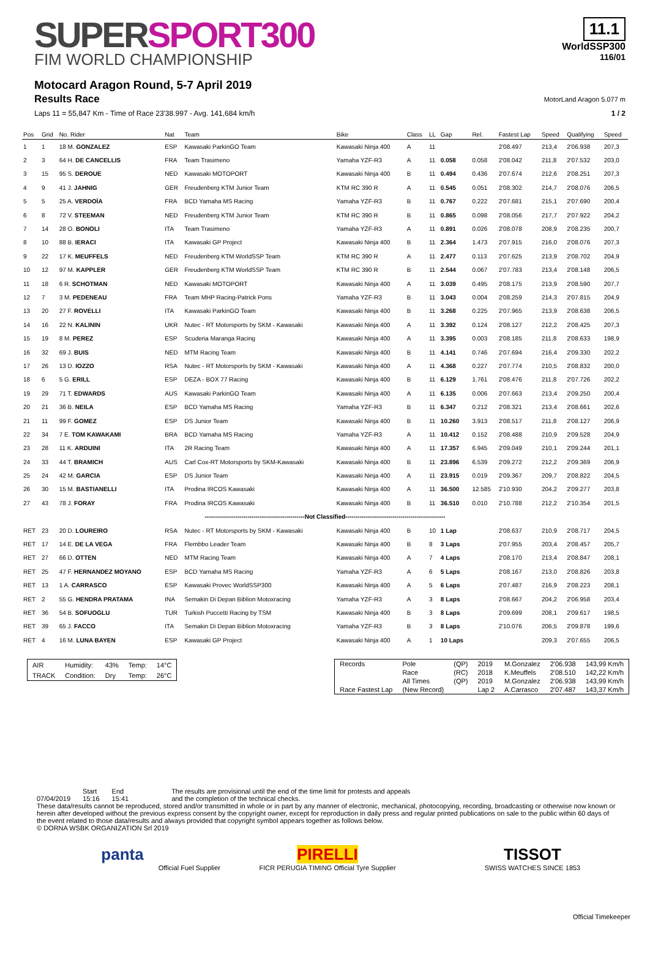SUPER SPORT300
FIM WORLD CHAMPIONSHIP
11.1
WorldSSP300
116/01
Motocard Aragon Round, 5-7 April 2019
Results Race
MotorLand Aragon 5.077 m
Laps 11 = 55,847 Km - Time of Race 23'38.997 - Avg. 141,684 km/h 1 / 2
| Pos | Grid | No. Rider | Nat | Team | Bike | Class | LL | Gap | Rel. | Fastest Lap | Speed | Qualifying | Speed |
| --- | --- | --- | --- | --- | --- | --- | --- | --- | --- | --- | --- | --- | --- |
| 1 | 1 | 18 M. GONZALEZ | ESP | Kawasaki ParkinGO Team | Kawasaki Ninja 400 | A | 11 | | | 2'08.497 | 213,4 | 2'06.938 | 207,3 |
| 2 | 3 | 64 H. DE CANCELLIS | FRA | Team Trasimeno | Yamaha YZF-R3 | A | 11 | 0.058 | 0.058 | 2'08.042 | 211,8 | 2'07.532 | 203,0 |
| 3 | 15 | 95 S. DEROUE | NED | Kawasaki MOTOPORT | Kawasaki Ninja 400 | B | 11 | 0.494 | 0.436 | 2'07.674 | 212,6 | 2'08.251 | 207,3 |
| 4 | 9 | 41 J. JAHNIG | GER | Freudenberg KTM Junior Team | KTM RC 390 R | A | 11 | 0.545 | 0.051 | 2'08.302 | 214,7 | 2'08.076 | 206,5 |
| 5 | 5 | 25 A. VERDOÏA | FRA | BCD Yamaha MS Racing | Yamaha YZF-R3 | B | 11 | 0.767 | 0.222 | 2'07.681 | 215,1 | 2'07.690 | 200,4 |
| 6 | 8 | 72 V. STEEMAN | NED | Freudenberg KTM Junior Team | KTM RC 390 R | B | 11 | 0.865 | 0.098 | 2'08.056 | 217,7 | 2'07.922 | 204,2 |
| 7 | 14 | 28 O. BONOLI | ITA | Team Trasimeno | Yamaha YZF-R3 | A | 11 | 0.891 | 0.026 | 2'08.078 | 208,9 | 2'08.235 | 200,7 |
| 8 | 10 | 88 B. IERACI | ITA | Kawasaki GP Project | Kawasaki Ninja 400 | B | 11 | 2.364 | 1.473 | 2'07.915 | 216,0 | 2'08.076 | 207,3 |
| 9 | 22 | 17 K. MEUFFELS | NED | Freudenberg KTM WorldSSP Team | KTM RC 390 R | A | 11 | 2.477 | 0.113 | 2'07.625 | 213,9 | 2'08.702 | 204,9 |
| 10 | 12 | 97 M. KAPPLER | GER | Freudenberg KTM WorldSSP Team | KTM RC 390 R | B | 11 | 2.544 | 0.067 | 2'07.783 | 213,4 | 2'08.148 | 206,5 |
| 11 | 18 | 6 R. SCHOTMAN | NED | Kawasaki MOTOPORT | Kawasaki Ninja 400 | A | 11 | 3.039 | 0.495 | 2'08.175 | 213,9 | 2'08.590 | 207,7 |
| 12 | 7 | 3 M. PEDENEAU | FRA | Team MHP Racing-Patrick Pons | Yamaha YZF-R3 | B | 11 | 3.043 | 0.004 | 2'08.259 | 214,3 | 2'07.815 | 204,9 |
| 13 | 20 | 27 F. ROVELLI | ITA | Kawasaki ParkinGO Team | Kawasaki Ninja 400 | B | 11 | 3.268 | 0.225 | 2'07.965 | 213,9 | 2'08.638 | 206,5 |
| 14 | 16 | 22 N. KALININ | UKR | Nutec - RT Motorsports by SKM - Kawasaki | Kawasaki Ninja 400 | A | 11 | 3.392 | 0.124 | 2'08.127 | 212,2 | 2'08.425 | 207,3 |
| 15 | 19 | 8 M. PEREZ | ESP | Scuderia Maranga Racing | Kawasaki Ninja 400 | A | 11 | 3.395 | 0.003 | 2'08.185 | 211,8 | 2'08.633 | 198,9 |
| 16 | 32 | 69 J. BUIS | NED | MTM Racing Team | Kawasaki Ninja 400 | B | 11 | 4.141 | 0.746 | 2'07.694 | 216,4 | 2'09.330 | 202,2 |
| 17 | 26 | 13 D. IOZZO | RSA | Nutec - RT Motorsports by SKM - Kawasaki | Kawasaki Ninja 400 | A | 11 | 4.368 | 0.227 | 2'07.774 | 210,5 | 2'08.832 | 200,0 |
| 18 | 6 | 5 G. ERILL | ESP | DEZA - BOX 77 Racing | Kawasaki Ninja 400 | B | 11 | 6.129 | 1.761 | 2'08.476 | 211,8 | 2'07.726 | 202,2 |
| 19 | 29 | 71 T. EDWARDS | AUS | Kawasaki ParkinGO Team | Kawasaki Ninja 400 | A | 11 | 6.135 | 0.006 | 2'07.663 | 213,4 | 2'09.250 | 200,4 |
| 20 | 21 | 36 B. NEILA | ESP | BCD Yamaha MS Racing | Yamaha YZF-R3 | B | 11 | 6.347 | 0.212 | 2'08.321 | 213,4 | 2'08.661 | 202,6 |
| 21 | 11 | 99 F. GOMEZ | ESP | DS Junior Team | Kawasaki Ninja 400 | B | 11 | 10.260 | 3.913 | 2'08.517 | 211,8 | 2'08.127 | 206,9 |
| 22 | 34 | 7 E. TOM KAWAKAMI | BRA | BCD Yamaha MS Racing | Yamaha YZF-R3 | A | 11 | 10.412 | 0.152 | 2'08.488 | 210,9 | 2'09.528 | 204,9 |
| 23 | 28 | 11 K. ARDUINI | ITA | 2R Racing Team | Kawasaki Ninja 400 | A | 11 | 17.357 | 6.945 | 2'09.049 | 210,1 | 2'09.244 | 201,1 |
| 24 | 33 | 44 T. BRAMICH | AUS | Carl Cox-RT Motorsports by SKM-Kawasaki | Kawasaki Ninja 400 | B | 11 | 23.896 | 6.539 | 2'09.272 | 212,2 | 2'09.369 | 206,9 |
| 25 | 24 | 42 M. GARCIA | ESP | DS Junior Team | Kawasaki Ninja 400 | A | 11 | 23.915 | 0.019 | 2'09.367 | 209,7 | 2'08.822 | 204,5 |
| 26 | 30 | 15 M. BASTIANELLI | ITA | Prodina IRCOS Kawasaki | Kawasaki Ninja 400 | A | 11 | 36.500 | 12.585 | 2'10.930 | 204,2 | 2'09.277 | 203,8 |
| 27 | 43 | 78 J. FORAY | FRA | Prodina IRCOS Kawasaki | Kawasaki Ninja 400 | B | 11 | 36.510 | 0.010 | 2'10.788 | 212,2 | 2'10.354 | 201,5 |
| -------------------------------------------------Not Classified------------------------------------------------- | | | | | | | | | | | | | |
| RET | 23 | 20 D. LOUREIRO | RSA | Nutec - RT Motorsports by SKM - Kawasaki | Kawasaki Ninja 400 | B | 10 | 1 Lap | | 2'08.637 | 210,9 | 2'08.717 | 204,5 |
| RET | 17 | 14 E. DE LA VEGA | FRA | Flembbo Leader Team | Kawasaki Ninja 400 | B | 8 | 3 Laps | | 2'07.955 | 203,4 | 2'08.457 | 205,7 |
| RET | 27 | 66 D. OTTEN | NED | MTM Racing Team | Kawasaki Ninja 400 | A | 7 | 4 Laps | | 2'08.170 | 213,4 | 2'08.847 | 208,1 |
| RET | 25 | 47 F. HERNANDEZ MOYANO | ESP | BCD Yamaha MS Racing | Yamaha YZF-R3 | A | 6 | 5 Laps | | 2'08.167 | 213,0 | 2'08.826 | 203,8 |
| RET | 13 | 1 A. CARRASCO | ESP | Kawasaki Provec WorldSSP300 | Kawasaki Ninja 400 | A | 5 | 6 Laps | | 2'07.487 | 216,9 | 2'08.223 | 208,1 |
| RET | 2 | 55 G. HENDRA PRATAMA | INA | Semakin Di Depan Biblion Motoxracing | Yamaha YZF-R3 | A | 3 | 8 Laps | | 2'08.667 | 204,2 | 2'06.958 | 203,4 |
| RET | 36 | 54 B. SOFUOGLU | TUR | Turkish Puccetti Racing by TSM | Kawasaki Ninja 400 | B | 3 | 8 Laps | | 2'09.699 | 208,1 | 2'09.617 | 198,5 |
| RET | 39 | 65 J. FACCO | ITA | Semakin Di Depan Biblion Motoxracing | Yamaha YZF-R3 | B | 3 | 8 Laps | | 2'10.076 | 206,5 | 2'09.878 | 199,6 |
| RET | 4 | 16 M. LUNA BAYEN | ESP | Kawasaki GP Project | Kawasaki Ninja 400 | A | 1 | 10 Laps | | | 209,3 | 2'07.655 | 206,5 |
| AIR | Humidity: | 43% | Temp: | 14°C |
| TRACK | Condition: | Dry | Temp: | 26°C |
| Records | Pole | (QP) | 2019 | M.Gonzalez | 2'06.938 | 143,99 Km/h |
| | Race | (RC) | 2018 | K.Meuffels | 2'08.510 | 142,22 Km/h |
| | All Times | (QP) | 2019 | M.Gonzalez | 2'06.938 | 143,99 Km/h |
| Race Fastest Lap | (New Record) | | Lap 2 | A.Carrasco | 2'07.487 | 143,37 Km/h |
07/04/2019 Start
15:16
End
15:41
The results are provisional until the end of the time limit for protests and appeals
and the completion of the technical checks.
These data/results cannot be reproduced, stored and/or transmitted in whole or in part by any manner of electronic, mechanical, photocopying, recording, broadcasting or otherwise now known or herein after developed without the previous express consent by the copyright owner, except for reproduction in daily press and regular printed publications on sale to the public within 60 days of the event related to those data/results and always provided that copyright symbol appears together as follows below.
© DORNA WSBK ORGANIZATION Srl 2019
panta
Official Fuel Supplier
PIRELLI
FICR PERUGIA TIMING Official Tyre Supplier
TISSOT
SWISS WATCHES SINCE 1853
Official Timekeeper